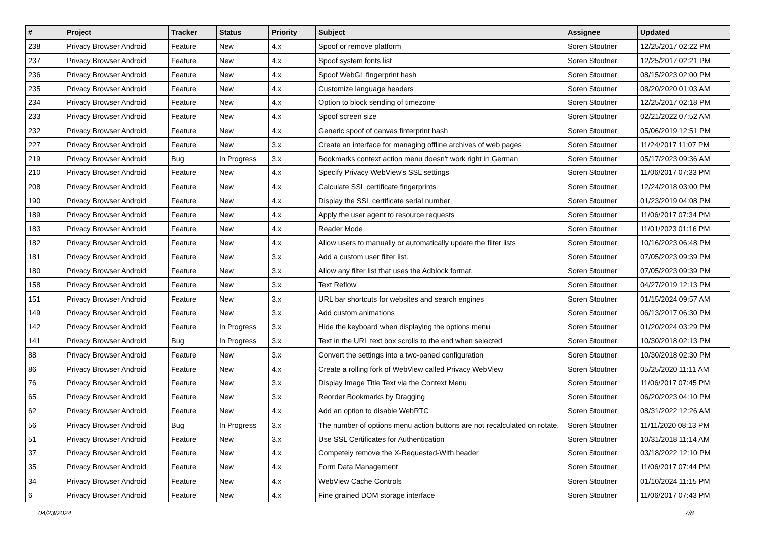| # | Project | Tracker | Status | Priority | Subject | Assignee | Updated |
| --- | --- | --- | --- | --- | --- | --- | --- |
| 238 | Privacy Browser Android | Feature | New | 4.x | Spoof or remove platform | Soren Stoutner | 12/25/2017 02:22 PM |
| 237 | Privacy Browser Android | Feature | New | 4.x | Spoof system fonts list | Soren Stoutner | 12/25/2017 02:21 PM |
| 236 | Privacy Browser Android | Feature | New | 4.x | Spoof WebGL fingerprint hash | Soren Stoutner | 08/15/2023 02:00 PM |
| 235 | Privacy Browser Android | Feature | New | 4.x | Customize language headers | Soren Stoutner | 08/20/2020 01:03 AM |
| 234 | Privacy Browser Android | Feature | New | 4.x | Option to block sending of timezone | Soren Stoutner | 12/25/2017 02:18 PM |
| 233 | Privacy Browser Android | Feature | New | 4.x | Spoof screen size | Soren Stoutner | 02/21/2022 07:52 AM |
| 232 | Privacy Browser Android | Feature | New | 4.x | Generic spoof of canvas finterprint hash | Soren Stoutner | 05/06/2019 12:51 PM |
| 227 | Privacy Browser Android | Feature | New | 3.x | Create an interface for managing offline archives of web pages | Soren Stoutner | 11/24/2017 11:07 PM |
| 219 | Privacy Browser Android | Bug | In Progress | 3.x | Bookmarks context action menu doesn't work right in German | Soren Stoutner | 05/17/2023 09:36 AM |
| 210 | Privacy Browser Android | Feature | New | 4.x | Specify Privacy WebView's SSL settings | Soren Stoutner | 11/06/2017 07:33 PM |
| 208 | Privacy Browser Android | Feature | New | 4.x | Calculate SSL certificate fingerprints | Soren Stoutner | 12/24/2018 03:00 PM |
| 190 | Privacy Browser Android | Feature | New | 4.x | Display the SSL certificate serial number | Soren Stoutner | 01/23/2019 04:08 PM |
| 189 | Privacy Browser Android | Feature | New | 4.x | Apply the user agent to resource requests | Soren Stoutner | 11/06/2017 07:34 PM |
| 183 | Privacy Browser Android | Feature | New | 4.x | Reader Mode | Soren Stoutner | 11/01/2023 01:16 PM |
| 182 | Privacy Browser Android | Feature | New | 4.x | Allow users to manually or automatically update the filter lists | Soren Stoutner | 10/16/2023 06:48 PM |
| 181 | Privacy Browser Android | Feature | New | 3.x | Add a custom user filter list. | Soren Stoutner | 07/05/2023 09:39 PM |
| 180 | Privacy Browser Android | Feature | New | 3.x | Allow any filter list that uses the Adblock format. | Soren Stoutner | 07/05/2023 09:39 PM |
| 158 | Privacy Browser Android | Feature | New | 3.x | Text Reflow | Soren Stoutner | 04/27/2019 12:13 PM |
| 151 | Privacy Browser Android | Feature | New | 3.x | URL bar shortcuts for websites and search engines | Soren Stoutner | 01/15/2024 09:57 AM |
| 149 | Privacy Browser Android | Feature | New | 3.x | Add custom animations | Soren Stoutner | 06/13/2017 06:30 PM |
| 142 | Privacy Browser Android | Feature | In Progress | 3.x | Hide the keyboard when displaying the options menu | Soren Stoutner | 01/20/2024 03:29 PM |
| 141 | Privacy Browser Android | Bug | In Progress | 3.x | Text in the URL text box scrolls to the end when selected | Soren Stoutner | 10/30/2018 02:13 PM |
| 88 | Privacy Browser Android | Feature | New | 3.x | Convert the settings into a two-paned configuration | Soren Stoutner | 10/30/2018 02:30 PM |
| 86 | Privacy Browser Android | Feature | New | 4.x | Create a rolling fork of WebView called Privacy WebView | Soren Stoutner | 05/25/2020 11:11 AM |
| 76 | Privacy Browser Android | Feature | New | 3.x | Display Image Title Text via the Context Menu | Soren Stoutner | 11/06/2017 07:45 PM |
| 65 | Privacy Browser Android | Feature | New | 3.x | Reorder Bookmarks by Dragging | Soren Stoutner | 06/20/2023 04:10 PM |
| 62 | Privacy Browser Android | Feature | New | 4.x | Add an option to disable WebRTC | Soren Stoutner | 08/31/2022 12:26 AM |
| 56 | Privacy Browser Android | Bug | In Progress | 3.x | The number of options menu action buttons are not recalculated on rotate. | Soren Stoutner | 11/11/2020 08:13 PM |
| 51 | Privacy Browser Android | Feature | New | 3.x | Use SSL Certificates for Authentication | Soren Stoutner | 10/31/2018 11:14 AM |
| 37 | Privacy Browser Android | Feature | New | 4.x | Competely remove the X-Requested-With header | Soren Stoutner | 03/18/2022 12:10 PM |
| 35 | Privacy Browser Android | Feature | New | 4.x | Form Data Management | Soren Stoutner | 11/06/2017 07:44 PM |
| 34 | Privacy Browser Android | Feature | New | 4.x | WebView Cache Controls | Soren Stoutner | 01/10/2024 11:15 PM |
| 6 | Privacy Browser Android | Feature | New | 4.x | Fine grained DOM storage interface | Soren Stoutner | 11/06/2017 07:43 PM |
04/23/2024 7/8